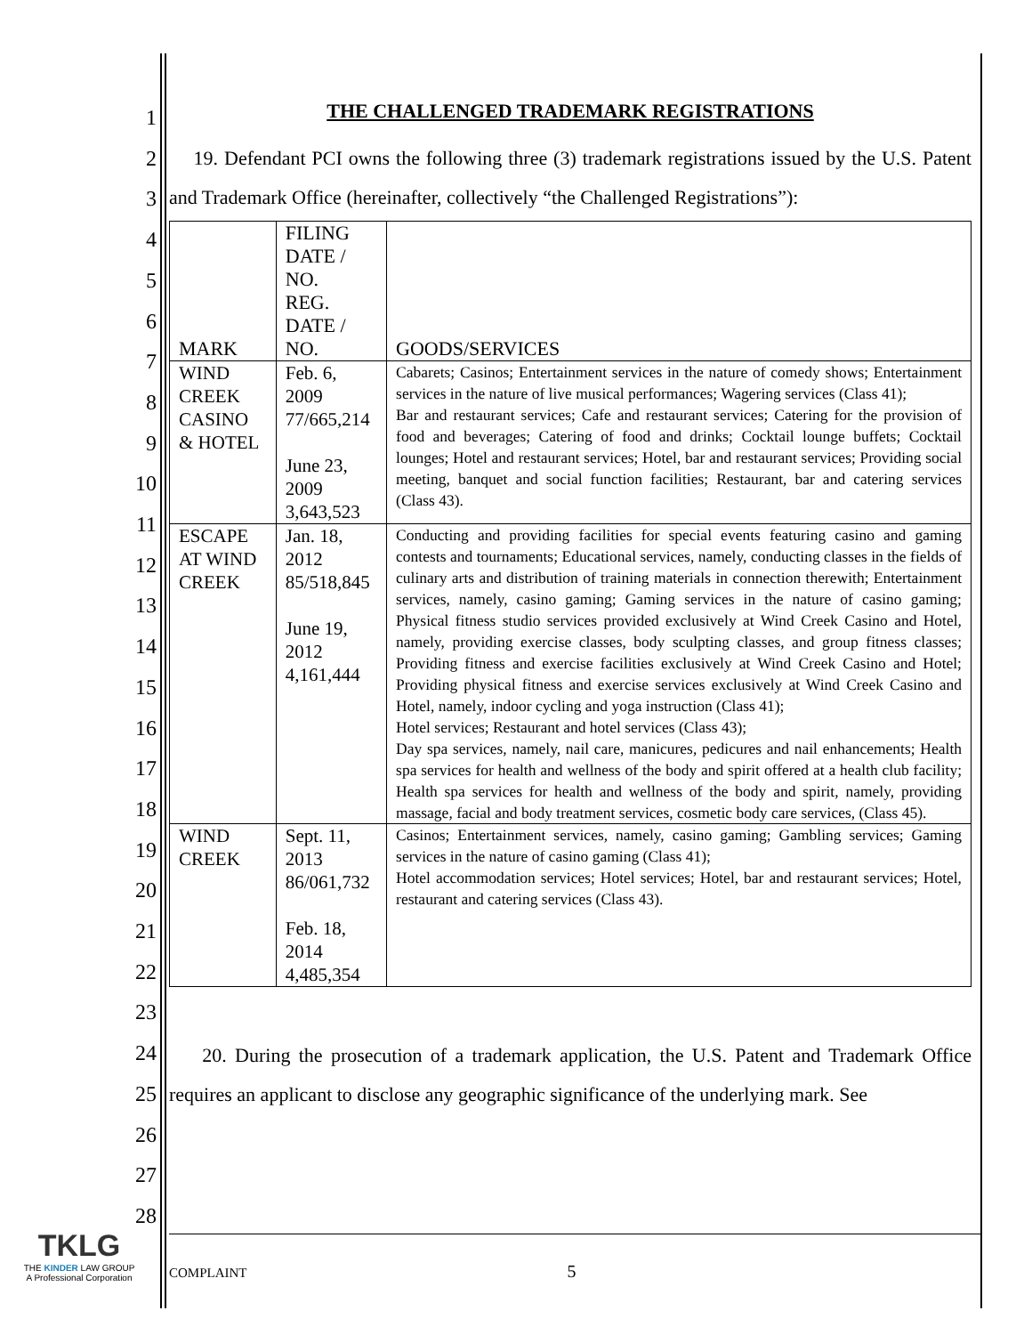1
2
3
4
5
6
7
8
9
10
11
12
13
14
15
16
17
18
19
20
21
22
23
24
25
26
27
28
THE CHALLENGED TRADEMARK REGISTRATIONS
19. Defendant PCI owns the following three (3) trademark registrations issued by the U.S. Patent and Trademark Office (hereinafter, collectively “the Challenged Registrations”):
| MARK | FILING DATE / NO. REG. DATE / NO. | GOODS/SERVICES |
| --- | --- | --- |
| WIND CREEK CASINO & HOTEL | Feb. 6, 2009 77/665,214 June 23, 2009 3,643,523 | Cabarets; Casinos; Entertainment services in the nature of comedy shows; Entertainment services in the nature of live musical performances; Wagering services (Class 41); Bar and restaurant services; Cafe and restaurant services; Catering for the provision of food and beverages; Catering of food and drinks; Cocktail lounge buffets; Cocktail lounges; Hotel and restaurant services; Hotel, bar and restaurant services; Providing social meeting, banquet and social function facilities; Restaurant, bar and catering services (Class 43). |
| ESCAPE AT WIND CREEK | Jan. 18, 2012 85/518,845 June 19, 2012 4,161,444 | Conducting and providing facilities for special events featuring casino and gaming contests and tournaments; Educational services, namely, conducting classes in the fields of culinary arts and distribution of training materials in connection therewith; Entertainment services, namely, casino gaming; Gaming services in the nature of casino gaming; Physical fitness studio services provided exclusively at Wind Creek Casino and Hotel, namely, providing exercise classes, body sculpting classes, and group fitness classes; Providing fitness and exercise facilities exclusively at Wind Creek Casino and Hotel; Providing physical fitness and exercise services exclusively at Wind Creek Casino and Hotel, namely, indoor cycling and yoga instruction (Class 41); Hotel services; Restaurant and hotel services (Class 43); Day spa services, namely, nail care, manicures, pedicures and nail enhancements; Health spa services for health and wellness of the body and spirit offered at a health club facility; Health spa services for health and wellness of the body and spirit, namely, providing massage, facial and body treatment services, cosmetic body care services, (Class 45). |
| WIND CREEK | Sept. 11, 2013 86/061,732 Feb. 18, 2014 4,485,354 | Casinos; Entertainment services, namely, casino gaming; Gambling services; Gaming services in the nature of casino gaming (Class 41); Hotel accommodation services; Hotel services; Hotel, bar and restaurant services; Hotel, restaurant and catering services (Class 43). |
20. During the prosecution of a trademark application, the U.S. Patent and Trademark Office requires an applicant to disclose any geographic significance of the underlying mark. See
TKLG
THE KINDER LAW GROUP
A Professional Corporation
COMPLAINT 5